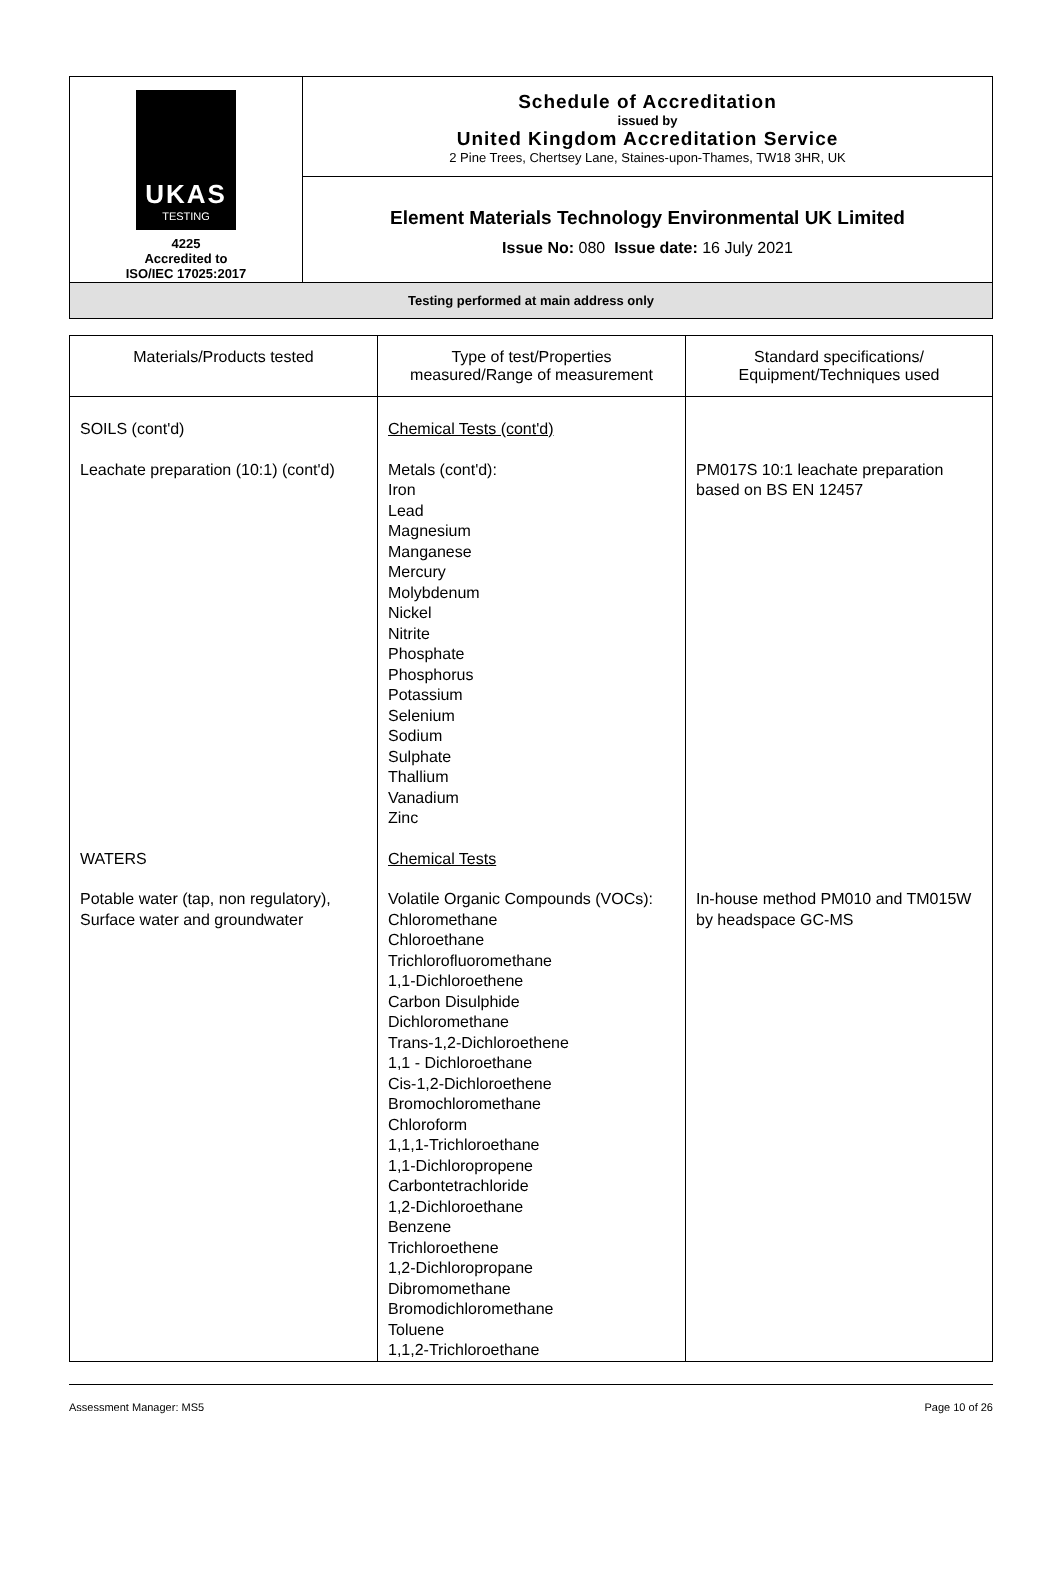| UKAS TESTING 4225 Accredited to ISO/IEC 17025:2017 | Schedule of Accreditation issued by United Kingdom Accreditation Service 2 Pine Trees, Chertsey Lane, Staines-upon-Thames, TW18 3HR, UK |
| | Element Materials Technology Environmental UK Limited Issue No: 080 Issue date: 16 July 2021 |
| Testing performed at main address only | |
| Materials/Products tested | Type of test/Properties measured/Range of measurement | Standard specifications/ Equipment/Techniques used |
| --- | --- | --- |
| SOILS (cont'd) | Chemical Tests (cont'd) | |
| Leachate preparation (10:1) (cont'd) | Metals (cont'd): Iron Lead Magnesium Manganese Mercury Molybdenum Nickel Nitrite Phosphate Phosphorus Potassium Selenium Sodium Sulphate Thallium Vanadium Zinc | PM017S 10:1 leachate preparation based on BS EN 12457 |
| WATERS | Chemical Tests | |
| Potable water (tap, non regulatory), Surface water and groundwater | Volatile Organic Compounds (VOCs): Chloromethane Chloroethane Trichlorofluoromethane 1,1-Dichloroethene Carbon Disulphide Dichloromethane Trans-1,2-Dichloroethene 1,1 - Dichloroethane Cis-1,2-Dichloroethene Bromochloromethane Chloroform 1,1,1-Trichloroethane 1,1-Dichloropropene Carbontetrachloride 1,2-Dichloroethane Benzene Trichloroethene 1,2-Dichloropropane Dibromomethane Bromodichloromethane Toluene 1,1,2-Trichloroethane | In-house method PM010 and TM015W by headspace GC-MS |
Assessment Manager: MS5 Page 10 of 26